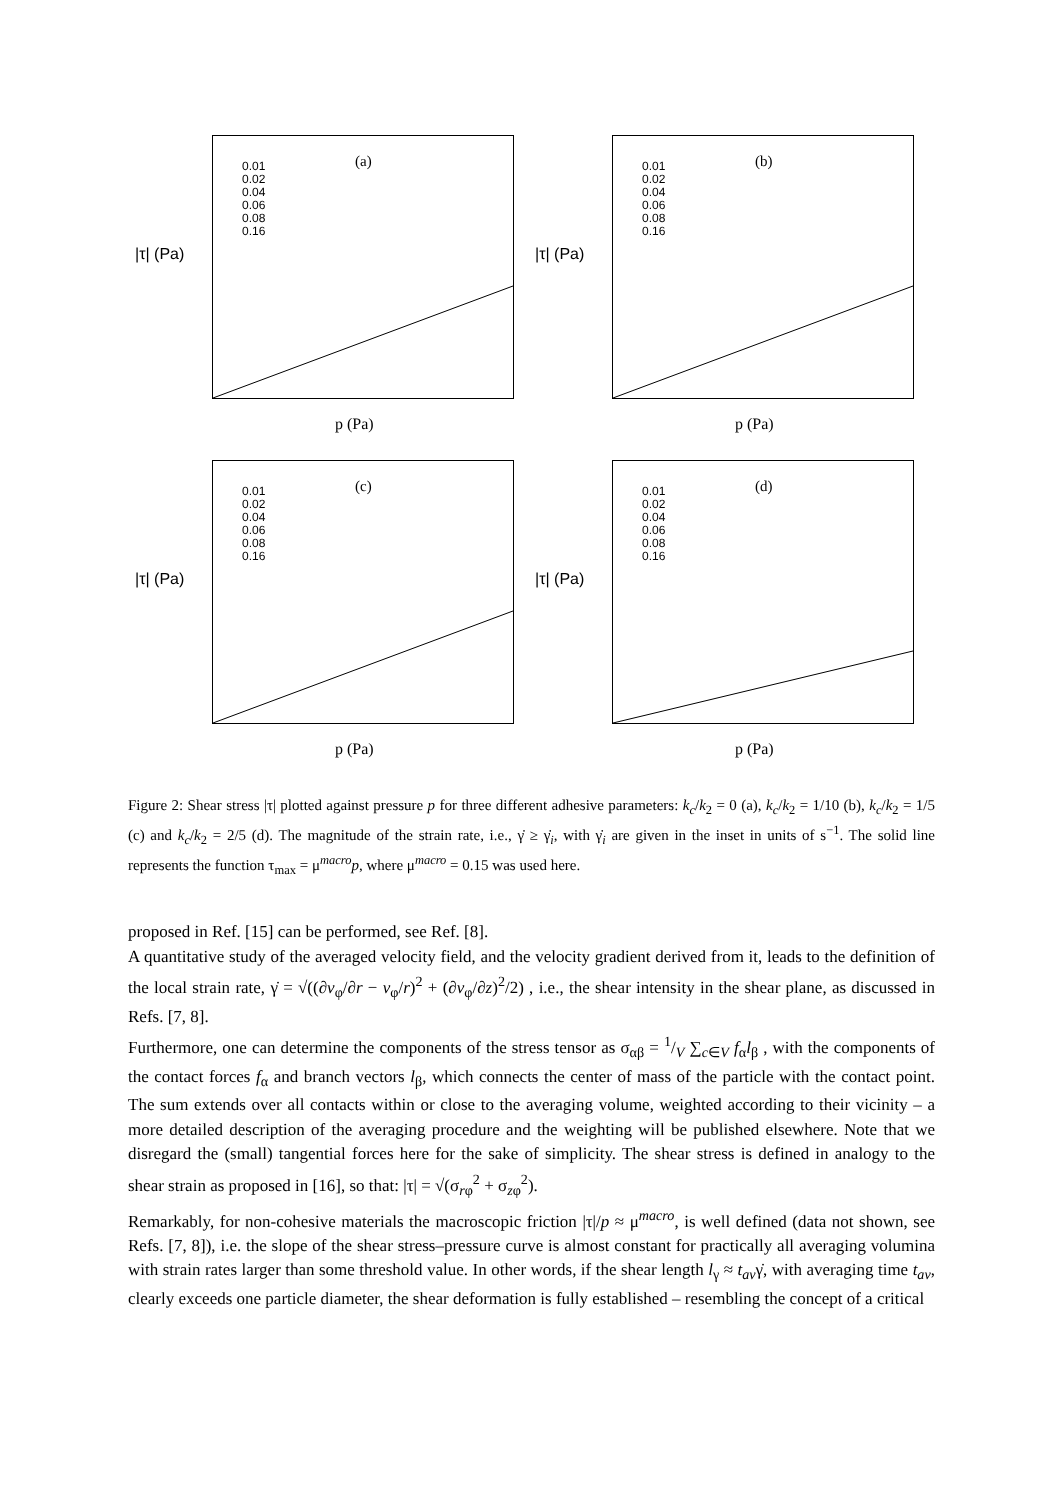|τ| (Pa)
(a)
0.01
0.02
0.04
0.06
0.08
0.16
p (Pa)
|τ| (Pa)
(b)
0.01
0.02
0.04
0.06
0.08
0.16
p (Pa)
|τ| (Pa)
(c)
0.01
0.02
0.04
0.06
0.08
0.16
p (Pa)
|τ| (Pa)
(d)
0.01
0.02
0.04
0.06
0.08
0.16
p (Pa)
Figure 2: Shear stress |τ| plotted against pressure p for three different adhesive parameters: k<sub>c</sub>/k<sub>2</sub> = 0 (a), k<sub>c</sub>/k<sub>2</sub> = 1/10 (b), k<sub>c</sub>/k<sub>2</sub> = 1/5 (c) and k<sub>c</sub>/k<sub>2</sub> = 2/5 (d). The magnitude of the strain rate, i.e., γ̇ ≥ γ̇<sub>i</sub>, with γ̇<sub>i</sub> are given in the inset in units of s<sup>−1</sup>. The solid line represents the function τ<sub>max</sub> = μ<sup>macro</sup>p, where μ<sup>macro</sup> = 0.15 was used here.
proposed in Ref. [15] can be performed, see Ref. [8].
A quantitative study of the averaged velocity field, and the velocity gradient derived from it, leads to the definition of the local strain rate, γ̇ = √((∂v<sub>φ</sub>/∂r − v<sub>φ</sub>/r)<sup>2</sup> + (∂v<sub>φ</sub>/∂z)<sup>2</sup>/2) , i.e., the shear intensity in the shear plane, as discussed in Refs. [7, 8].
Furthermore, one can determine the components of the stress tensor as σ<sub>αβ</sub> = 1/V ∑<sub>c∈V</sub> f<sub>α</sub>l<sub>β</sub> , with the components of the contact forces f<sub>α</sub> and branch vectors l<sub>β</sub>, which connects the center of mass of the particle with the contact point. The sum extends over all contacts within or close to the averaging volume, weighted according to their vicinity – a more detailed description of the averaging procedure and the weighting will be published elsewhere. Note that we disregard the (small) tangential forces here for the sake of simplicity. The shear stress is defined in analogy to the shear strain as proposed in [16], so that: |τ| = √(σ<sub>rφ</sub><sup>2</sup> + σ<sub>zφ</sub><sup>2</sup>).
Remarkably, for non-cohesive materials the macroscopic friction |τ|/p ≈ μ<sup>macro</sup>, is well defined (data not shown, see Refs. [7, 8]), i.e. the slope of the shear stress–pressure curve is almost constant for practically all averaging volumina with strain rates larger than some threshold value. In other words, if the shear length l<sub>γ</sub> ≈ t<sub>av</sub>γ̇, with averaging time t<sub>av</sub>, clearly exceeds one particle diameter, the shear deformation is fully established – resembling the concept of a critical